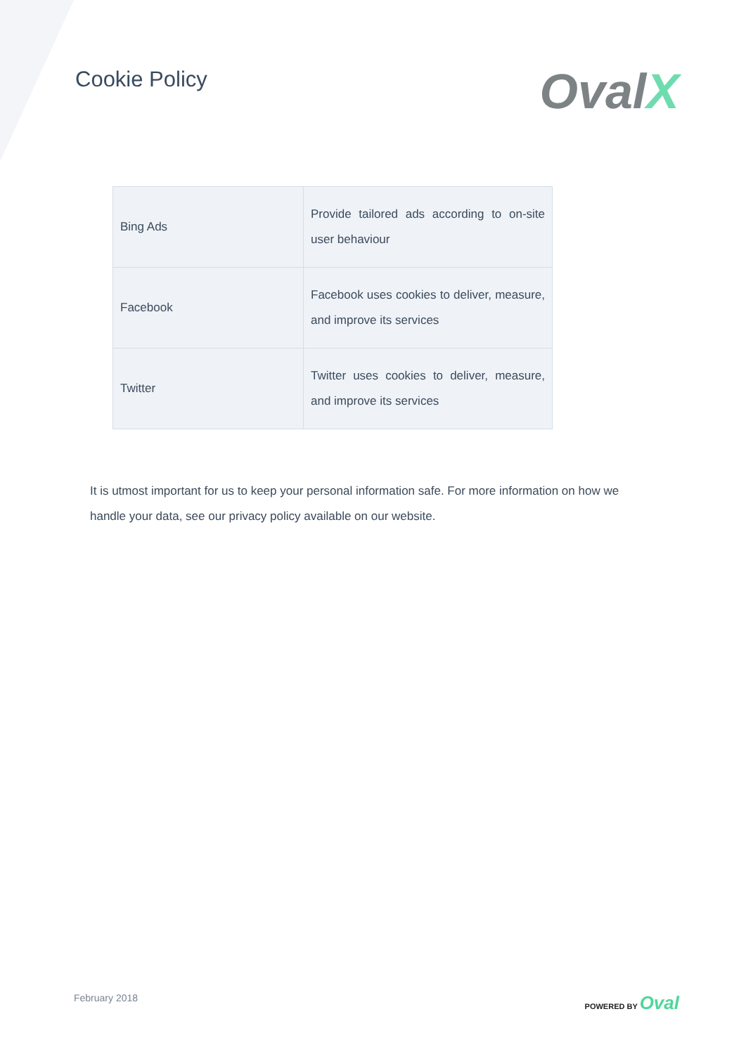Cookie Policy
OvalX
| Bing Ads | Provide tailored ads according to on-site user behaviour |
| Facebook | Facebook uses cookies to deliver, measure, and improve its services |
| Twitter | Twitter uses cookies to deliver, measure, and improve its services |
It is utmost important for us to keep your personal information safe. For more information on how we handle your data, see our privacy policy available on our website.
February 2018
POWERED BY Oval